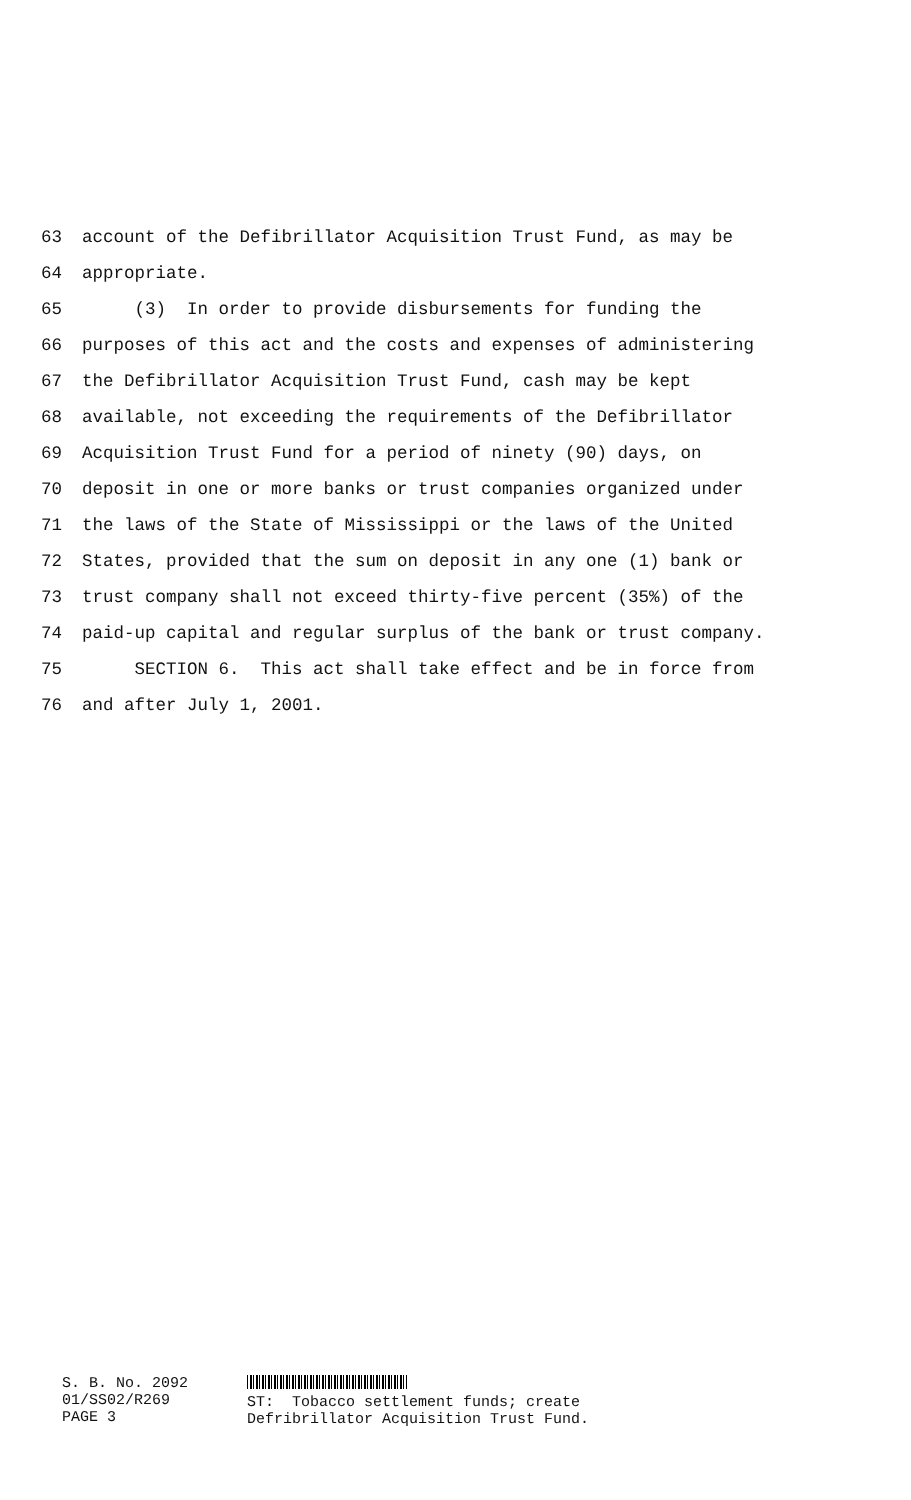63 account of the Defibrillator Acquisition Trust Fund, as may be
64 appropriate.
65 (3) In order to provide disbursements for funding the
66 purposes of this act and the costs and expenses of administering
67 the Defibrillator Acquisition Trust Fund, cash may be kept
68 available, not exceeding the requirements of the Defibrillator
69 Acquisition Trust Fund for a period of ninety (90) days, on
70 deposit in one or more banks or trust companies organized under
71 the laws of the State of Mississippi or the laws of the United
72 States, provided that the sum on deposit in any one (1) bank or
73 trust company shall not exceed thirty-five percent (35%) of the
74 paid-up capital and regular surplus of the bank or trust company.
75 SECTION 6. This act shall take effect and be in force from
76 and after July 1, 2001.
S. B. No. 2092
01/SS02/R269
PAGE 3
ST: Tobacco settlement funds; create
Defribrillator Acquisition Trust Fund.